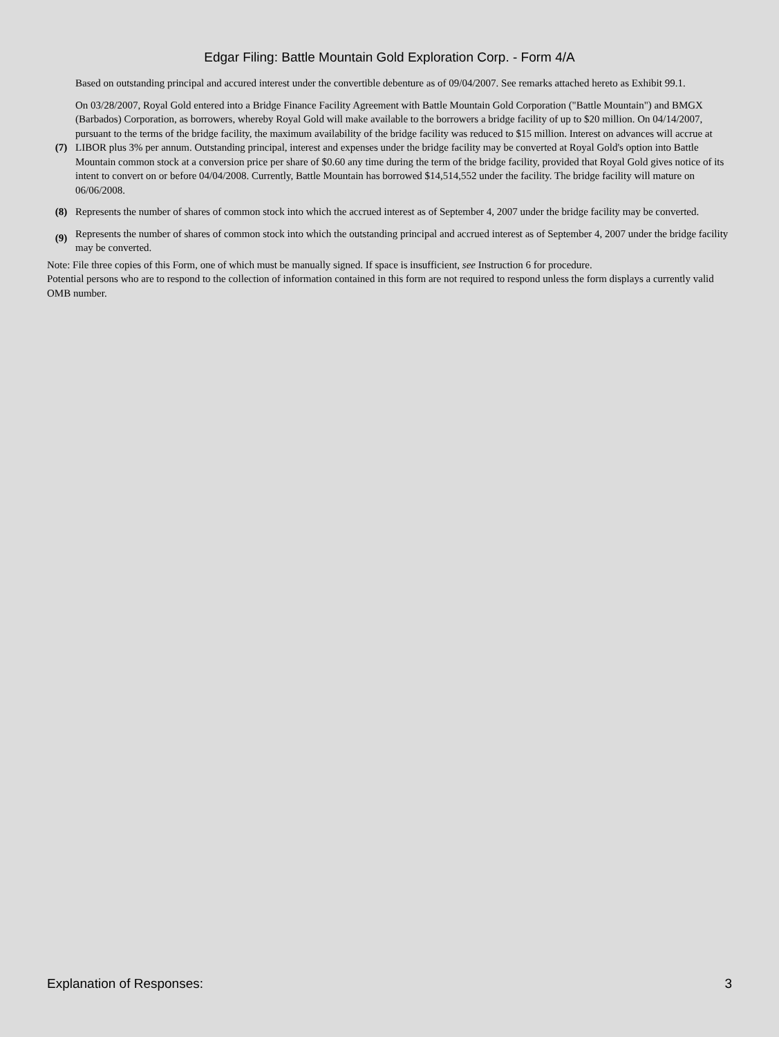Edgar Filing: Battle Mountain Gold Exploration Corp. - Form 4/A
| | Based on outstanding principal and accured interest under the convertible debenture as of 09/04/2007. See remarks attached hereto as Exhibit 99.1. |
| (7) | On 03/28/2007, Royal Gold entered into a Bridge Finance Facility Agreement with Battle Mountain Gold Corporation ("Battle Mountain") and BMGX (Barbados) Corporation, as borrowers, whereby Royal Gold will make available to the borrowers a bridge facility of up to $20 million. On 04/14/2007, pursuant to the terms of the bridge facility, the maximum availability of the bridge facility was reduced to $15 million. Interest on advances will accrue at LIBOR plus 3% per annum. Outstanding principal, interest and expenses under the bridge facility may be converted at Royal Gold's option into Battle Mountain common stock at a conversion price per share of $0.60 any time during the term of the bridge facility, provided that Royal Gold gives notice of its intent to convert on or before 04/04/2008. Currently, Battle Mountain has borrowed $14,514,552 under the facility. The bridge facility will mature on 06/06/2008. |
| (8) | Represents the number of shares of common stock into which the accrued interest as of September 4, 2007 under the bridge facility may be converted. |
| (9) | Represents the number of shares of common stock into which the outstanding principal and accrued interest as of September 4, 2007 under the bridge facility may be converted. |
Note: File three copies of this Form, one of which must be manually signed. If space is insufficient, see Instruction 6 for procedure.
Potential persons who are to respond to the collection of information contained in this form are not required to respond unless the form displays a currently valid OMB number.
Explanation of Responses: 3